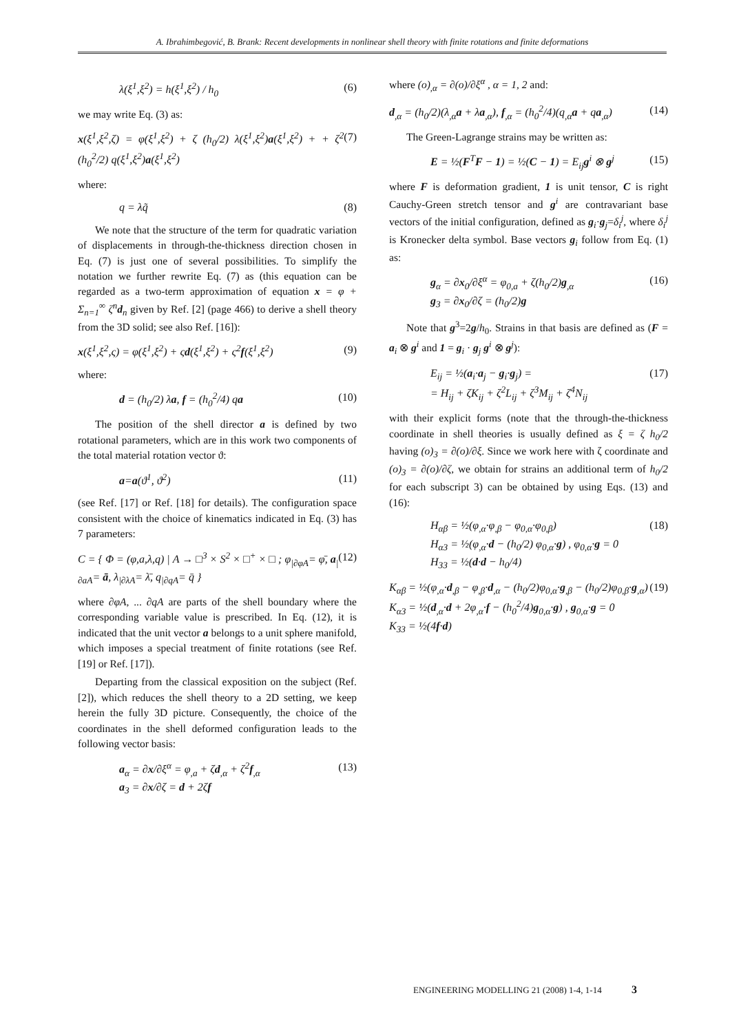A. Ibrahimbegović, B. Brank: Recent developments in nonlinear shell theory with finite rotations and finite deformations
λ(ξ<sup>1</sup>,ξ<sup>2</sup>) = h(ξ<sup>1</sup>,ξ<sup>2</sup>) / h<sub>0</sub> (6)
we may write Eq. (3) as:
x(ξ<sup>1</sup>,ξ<sup>2</sup>,ζ) = φ(ξ<sup>1</sup>,ξ<sup>2</sup>) + ζ (h<sub>0</sub>/2) λ(ξ<sup>1</sup>,ξ<sup>2</sup>)a(ξ<sup>1</sup>,ξ<sup>2</sup>) + + ζ<sup>2</sup> (h<sub>0</sub><sup>2</sup>/2) q(ξ<sup>1</sup>,ξ<sup>2</sup>)a(ξ<sup>1</sup>,ξ<sup>2</sup>) (7)
where:
q = λq̃ (8)
We note that the structure of the term for quadratic variation of displacements in through-the-thickness direction chosen in Eq. (7) is just one of several possibilities. To simplify the notation we further rewrite Eq. (7) as (this equation can be regarded as a two-term approximation of equation x = φ + Σ<sub>n=1</sub><sup>∞</sup> ζ<sup>n</sup>d<sub>n</sub> given by Ref. [2] (page 466) to derive a shell theory from the 3D solid; see also Ref. [16]):
x(ξ<sup>1</sup>,ξ<sup>2</sup>,ς) = φ(ξ<sup>1</sup>,ξ<sup>2</sup>) + ςd(ξ<sup>1</sup>,ξ<sup>2</sup>) + ς<sup>2</sup>f(ξ<sup>1</sup>,ξ<sup>2</sup>) (9)
where:
d = (h<sub>0</sub>/2) λa, f = (h<sub>0</sub><sup>2</sup>/4) qa (10)
The position of the shell director a is defined by two rotational parameters, which are in this work two components of the total material rotation vector ϑ:
a=a(ϑ<sup>1</sup>, ϑ<sup>2</sup>) (11)
(see Ref. [17] or Ref. [18] for details). The configuration space consistent with the choice of kinematics indicated in Eq. (3) has 7 parameters:
C = { Φ = (φ,a,λ,q) | A → □<sup>3</sup> × S<sup>2</sup> × □<sup>+</sup> × □ ; φ<sub>|∂φA</sub>= φ̄, a<sub>|∂aA</sub>= ā, λ<sub>|∂λA</sub>= λ̄, q<sub>|∂qA</sub>= q̄ } (12)
where ∂φA, ... ∂qA are parts of the shell boundary where the corresponding variable value is prescribed. In Eq. (12), it is indicated that the unit vector a belongs to a unit sphere manifold, which imposes a special treatment of finite rotations (see Ref. [19] or Ref. [17]).
Departing from the classical exposition on the subject (Ref. [2]), which reduces the shell theory to a 2D setting, we keep herein the fully 3D picture. Consequently, the choice of the coordinates in the shell deformed configuration leads to the following vector basis:
a<sub>α</sub> = ∂x/∂ξ<sup>α</sup> = φ<sub>,a</sub> + ζd<sub>,α</sub> + ζ<sup>2</sup>f<sub>,α</sub>
a<sub>3</sub> = ∂x/∂ζ = d + 2ζf (13)
where (o)<sub>,α</sub> = ∂(o)/∂ξ<sup>α</sup> , α = 1, 2 and:
d<sub>,α</sub> = (h<sub>0</sub>/2)(λ<sub>,α</sub>a + λa<sub>,α</sub>), f<sub>,α</sub> = (h<sub>0</sub><sup>2</sup>/4)(q<sub>,α</sub>a + qa<sub>,α</sub>) (14)
The Green-Lagrange strains may be written as:
E = ½(F<sup>T</sup>F − 1) = ½(C − 1) = E<sub>ij</sub>g<sup>i</sup> ⊗ g<sup>j</sup> (15)
where F is deformation gradient, 1 is unit tensor, C is right Cauchy-Green stretch tensor and g<sup>i</sup> are contravariant base vectors of the initial configuration, defined as g<sub>i</sub>·g<sub>j</sub>=δ<sub>i</sub><sup>j</sup>, where δ<sub>i</sub><sup>j</sup> is Kronecker delta symbol. Base vectors g<sub>i</sub> follow from Eq. (1) as:
g<sub>α</sub> = ∂x<sub>0</sub>/∂ξ<sup>α</sup> = φ<sub>0,a</sub> + ζ(h<sub>0</sub>/2)g<sub>,α</sub>
g<sub>3</sub> = ∂x<sub>0</sub>/∂ζ = (h<sub>0</sub>/2)g (16)
Note that g<sup>3</sup>=2g/h<sub>0</sub>. Strains in that basis are defined as (F = a<sub>i</sub> ⊗ g<sup>i</sup> and 1 = g<sub>i</sub> · g<sub>j</sub> g<sup>i</sup> ⊗ g<sup>j</sup>):
E<sub>ij</sub> = ½(a<sub>i</sub>·a<sub>j</sub> − g<sub>i</sub>·g<sub>j</sub>) =
= H<sub>ij</sub> + ζK<sub>ij</sub> + ζ<sup>2</sup>L<sub>ij</sub> + ζ<sup>3</sup>M<sub>ij</sub> + ζ<sup>4</sup>N<sub>ij</sub> (17)
with their explicit forms (note that the through-the-thickness coordinate in shell theories is usually defined as ξ = ζ h<sub>0</sub>/2 having (o)<sub>3</sub> = ∂(o)/∂ξ. Since we work here with ζ coordinate and (o)<sub>3</sub> = ∂(o)/∂ζ, we obtain for strains an additional term of h<sub>0</sub>/2 for each subscript 3) can be obtained by using Eqs. (13) and (16):
H<sub>αβ</sub> = ½(φ<sub>,α</sub>·φ<sub>,β</sub> − φ<sub>0,α</sub>·φ<sub>0,β</sub>)
H<sub>α3</sub> = ½(φ<sub>,α</sub>·d − (h<sub>0</sub>/2) φ<sub>0,α</sub>·g) , φ<sub>0,α</sub>·g = 0
H<sub>33</sub> = ½(d·d − h<sub>0</sub>/4) (18)
K<sub>αβ</sub> = ½(φ<sub>,α</sub>·d<sub>,β</sub> − φ<sub>,β</sub>·d<sub>,α</sub> − (h<sub>0</sub>/2)φ<sub>0,α</sub>·g<sub>,β</sub> − (h<sub>0</sub>/2)φ<sub>0,β</sub>·g<sub>,α</sub>)
K<sub>α3</sub> = ½(d<sub>,α</sub>·d + 2φ<sub>,α</sub>·f − (h<sub>0</sub><sup>2</sup>/4)g<sub>0,α</sub>·g) , g<sub>0,α</sub>·g = 0
K<sub>33</sub> = ½(4f·d) (19)
ENGINEERING MODELLING 21 (2008) 1-4, 1-14 3